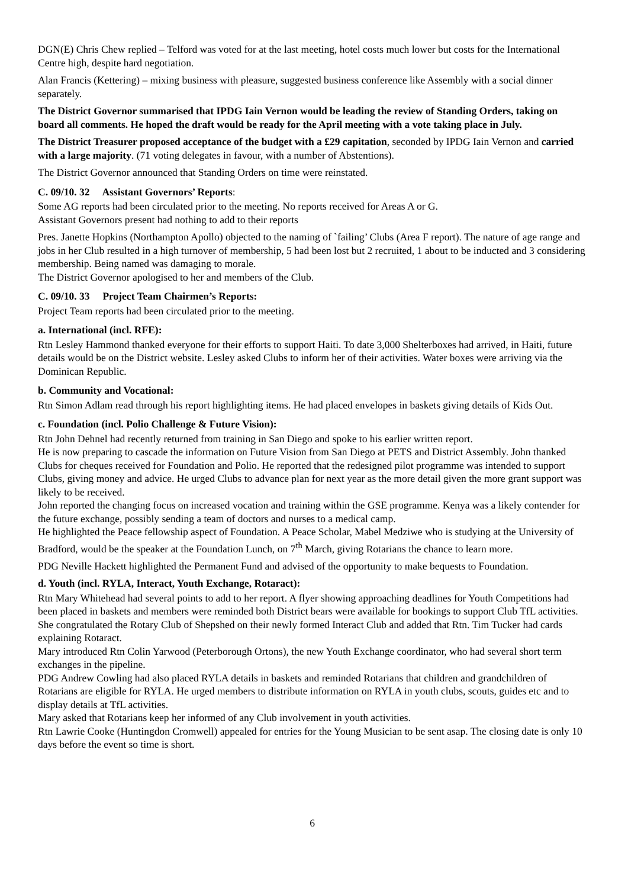DGN(E) Chris Chew replied – Telford was voted for at the last meeting, hotel costs much lower but costs for the International Centre high, despite hard negotiation.
Alan Francis (Kettering) – mixing business with pleasure, suggested business conference like Assembly with a social dinner separately.
The District Governor summarised that IPDG Iain Vernon would be leading the review of Standing Orders, taking on board all comments. He hoped the draft would be ready for the April meeting with a vote taking place in July.
The District Treasurer proposed acceptance of the budget with a £29 capitation, seconded by IPDG Iain Vernon and carried with a large majority. (71 voting delegates in favour, with a number of Abstentions).
The District Governor announced that Standing Orders on time were reinstated.
C. 09/10. 32 Assistant Governors’ Reports:
Some AG reports had been circulated prior to the meeting. No reports received for Areas A or G.
Assistant Governors present had nothing to add to their reports
Pres. Janette Hopkins (Northampton Apollo) objected to the naming of `failing’ Clubs (Area F report). The nature of age range and jobs in her Club resulted in a high turnover of membership, 5 had been lost but 2 recruited, 1 about to be inducted and 3 considering membership. Being named was damaging to morale.
The District Governor apologised to her and members of the Club.
C. 09/10. 33 Project Team Chairmen’s Reports:
Project Team reports had been circulated prior to the meeting.
a. International (incl. RFE):
Rtn Lesley Hammond thanked everyone for their efforts to support Haiti. To date 3,000 Shelterboxes had arrived, in Haiti, future details would be on the District website. Lesley asked Clubs to inform her of their activities. Water boxes were arriving via the Dominican Republic.
b. Community and Vocational:
Rtn Simon Adlam read through his report highlighting items. He had placed envelopes in baskets giving details of Kids Out.
c. Foundation (incl. Polio Challenge & Future Vision):
Rtn John Dehnel had recently returned from training in San Diego and spoke to his earlier written report.
He is now preparing to cascade the information on Future Vision from San Diego at PETS and District Assembly. John thanked Clubs for cheques received for Foundation and Polio. He reported that the redesigned pilot programme was intended to support Clubs, giving money and advice. He urged Clubs to advance plan for next year as the more detail given the more grant support was likely to be received.
John reported the changing focus on increased vocation and training within the GSE programme. Kenya was a likely contender for the future exchange, possibly sending a team of doctors and nurses to a medical camp.
He highlighted the Peace fellowship aspect of Foundation. A Peace Scholar, Mabel Medziwe who is studying at the University of Bradford, would be the speaker at the Foundation Lunch, on 7<sup>th</sup> March, giving Rotarians the chance to learn more.
PDG Neville Hackett highlighted the Permanent Fund and advised of the opportunity to make bequests to Foundation.
d. Youth (incl. RYLA, Interact, Youth Exchange, Rotaract):
Rtn Mary Whitehead had several points to add to her report. A flyer showing approaching deadlines for Youth Competitions had been placed in baskets and members were reminded both District bears were available for bookings to support Club TfL activities. She congratulated the Rotary Club of Shepshed on their newly formed Interact Club and added that Rtn. Tim Tucker had cards explaining Rotaract.
Mary introduced Rtn Colin Yarwood (Peterborough Ortons), the new Youth Exchange coordinator, who had several short term exchanges in the pipeline.
PDG Andrew Cowling had also placed RYLA details in baskets and reminded Rotarians that children and grandchildren of Rotarians are eligible for RYLA. He urged members to distribute information on RYLA in youth clubs, scouts, guides etc and to display details at TfL activities.
Mary asked that Rotarians keep her informed of any Club involvement in youth activities.
Rtn Lawrie Cooke (Huntingdon Cromwell) appealed for entries for the Young Musician to be sent asap. The closing date is only 10 days before the event so time is short.
6